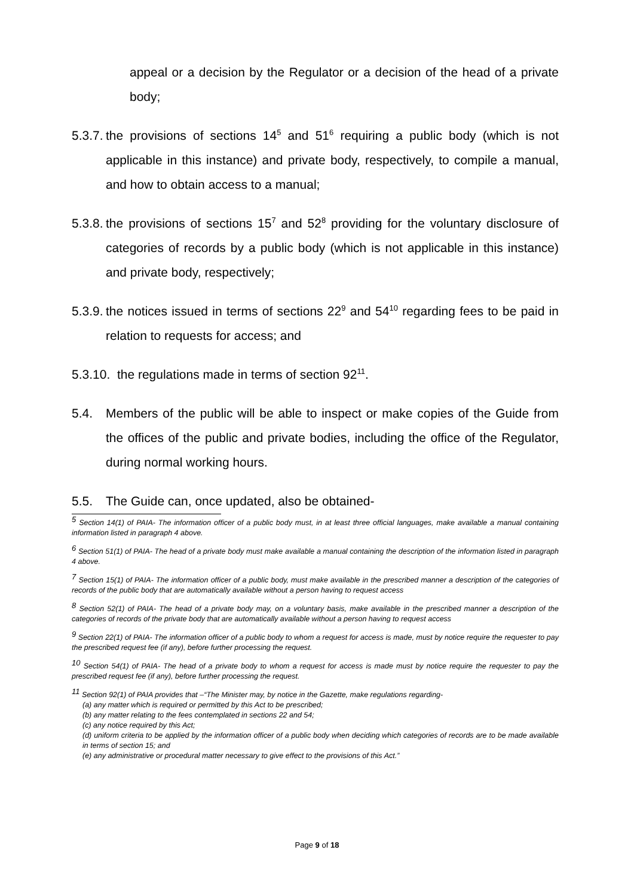appeal or a decision by the Regulator or a decision of the head of a private body;
5.3.7. the provisions of sections 14<sup>5</sup> and 51<sup>6</sup> requiring a public body (which is not applicable in this instance) and private body, respectively, to compile a manual, and how to obtain access to a manual;
5.3.8. the provisions of sections 15<sup>7</sup> and 52<sup>8</sup> providing for the voluntary disclosure of categories of records by a public body (which is not applicable in this instance) and private body, respectively;
5.3.9. the notices issued in terms of sections 22<sup>9</sup> and 54<sup>10</sup> regarding fees to be paid in relation to requests for access; and
5.3.10. the regulations made in terms of section 92<sup>11</sup>.
5.4. Members of the public will be able to inspect or make copies of the Guide from the offices of the public and private bodies, including the office of the Regulator, during normal working hours.
5.5. The Guide can, once updated, also be obtained-
<sup>5</sup> Section 14(1) of PAIA- The information officer of a public body must, in at least three official languages, make available a manual containing information listed in paragraph 4 above.
<sup>6</sup> Section 51(1) of PAIA- The head of a private body must make available a manual containing the description of the information listed in paragraph 4 above.
<sup>7</sup> Section 15(1) of PAIA- The information officer of a public body, must make available in the prescribed manner a description of the categories of records of the public body that are automatically available without a person having to request access
<sup>8</sup> Section 52(1) of PAIA- The head of a private body may, on a voluntary basis, make available in the prescribed manner a description of the categories of records of the private body that are automatically available without a person having to request access
<sup>9</sup> Section 22(1) of PAIA- The information officer of a public body to whom a request for access is made, must by notice require the requester to pay the prescribed request fee (if any), before further processing the request.
<sup>10</sup> Section 54(1) of PAIA- The head of a private body to whom a request for access is made must by notice require the requester to pay the prescribed request fee (if any), before further processing the request.
<sup>11</sup> Section 92(1) of PAIA provides that –“The Minister may, by notice in the Gazette, make regulations regarding-
(a) any matter which is required or permitted by this Act to be prescribed;
(b) any matter relating to the fees contemplated in sections 22 and 54;
(c) any notice required by this Act;
(d) uniform criteria to be applied by the information officer of a public body when deciding which categories of records are to be made available in terms of section 15; and
(e) any administrative or procedural matter necessary to give effect to the provisions of this Act.”
Page 9 of 18